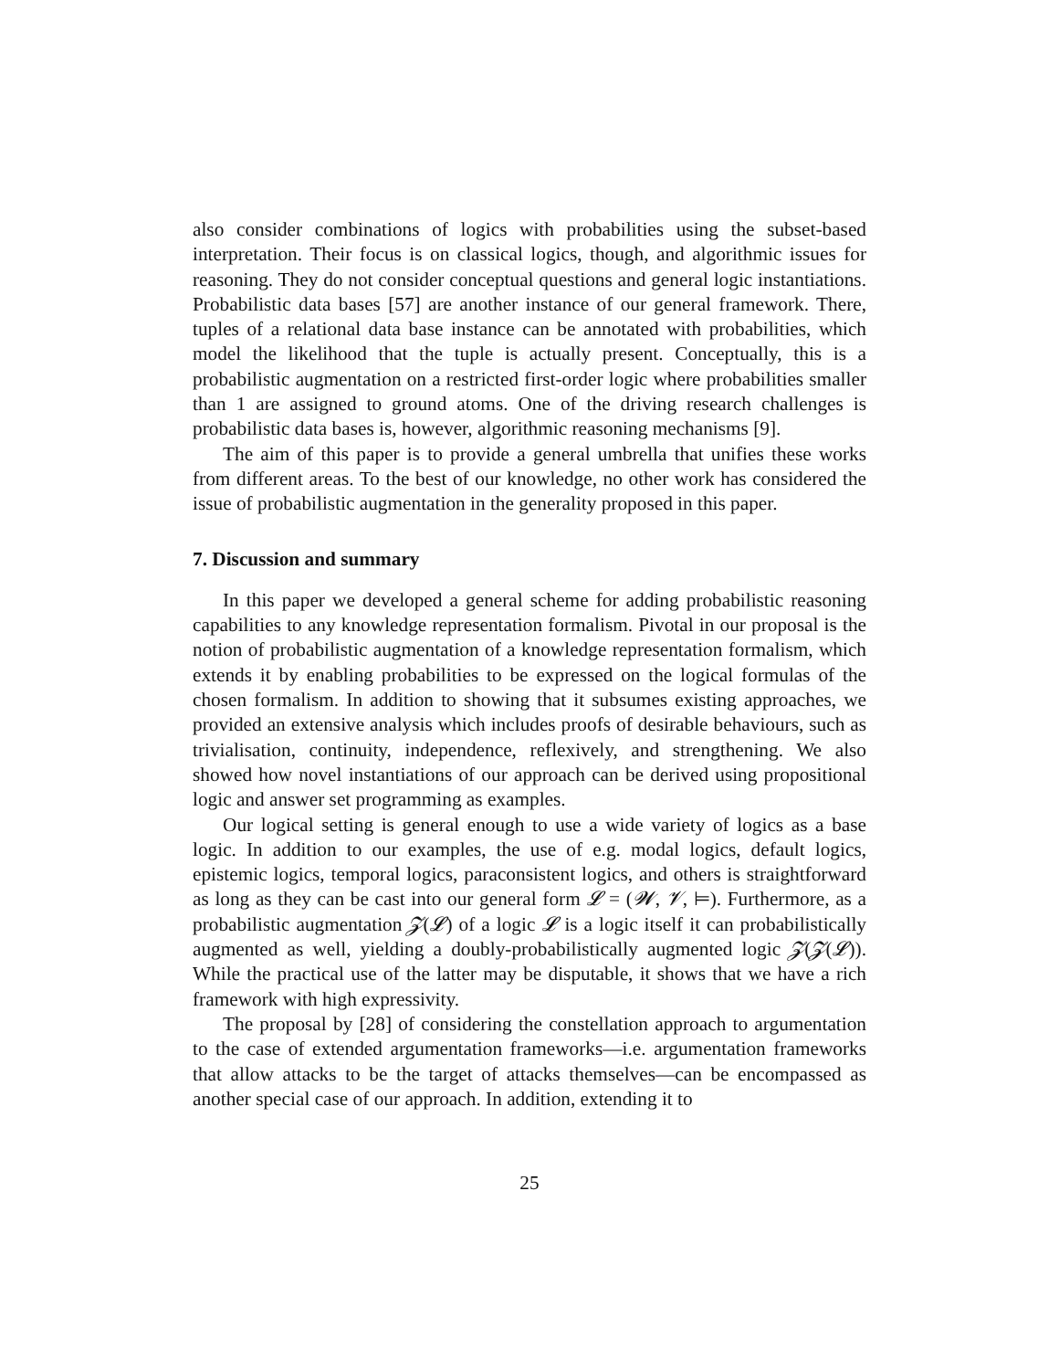also consider combinations of logics with probabilities using the subset-based interpretation. Their focus is on classical logics, though, and algorithmic issues for reasoning. They do not consider conceptual questions and general logic instantiations. Probabilistic data bases [57] are another instance of our general framework. There, tuples of a relational data base instance can be annotated with probabilities, which model the likelihood that the tuple is actually present. Conceptually, this is a probabilistic augmentation on a restricted first-order logic where probabilities smaller than 1 are assigned to ground atoms. One of the driving research challenges is probabilistic data bases is, however, algorithmic reasoning mechanisms [9].
The aim of this paper is to provide a general umbrella that unifies these works from different areas. To the best of our knowledge, no other work has considered the issue of probabilistic augmentation in the generality proposed in this paper.
7. Discussion and summary
In this paper we developed a general scheme for adding probabilistic reasoning capabilities to any knowledge representation formalism. Pivotal in our proposal is the notion of probabilistic augmentation of a knowledge representation formalism, which extends it by enabling probabilities to be expressed on the logical formulas of the chosen formalism. In addition to showing that it subsumes existing approaches, we provided an extensive analysis which includes proofs of desirable behaviours, such as trivialisation, continuity, independence, reflexively, and strengthening. We also showed how novel instantiations of our approach can be derived using propositional logic and answer set programming as examples.
Our logical setting is general enough to use a wide variety of logics as a base logic. In addition to our examples, the use of e.g. modal logics, default logics, epistemic logics, temporal logics, paraconsistent logics, and others is straightforward as long as they can be cast into our general form 𝓛 = (𝓦, 𝓥, ⊨). Furthermore, as a probabilistic augmentation 𝓩(𝓛) of a logic 𝓛 is a logic itself it can probabilistically augmented as well, yielding a doubly-probabilistically augmented logic 𝓩(𝓩(𝓛)). While the practical use of the latter may be disputable, it shows that we have a rich framework with high expressivity.
The proposal by [28] of considering the constellation approach to argumentation to the case of extended argumentation frameworks—i.e. argumentation frameworks that allow attacks to be the target of attacks themselves—can be encompassed as another special case of our approach. In addition, extending it to
25